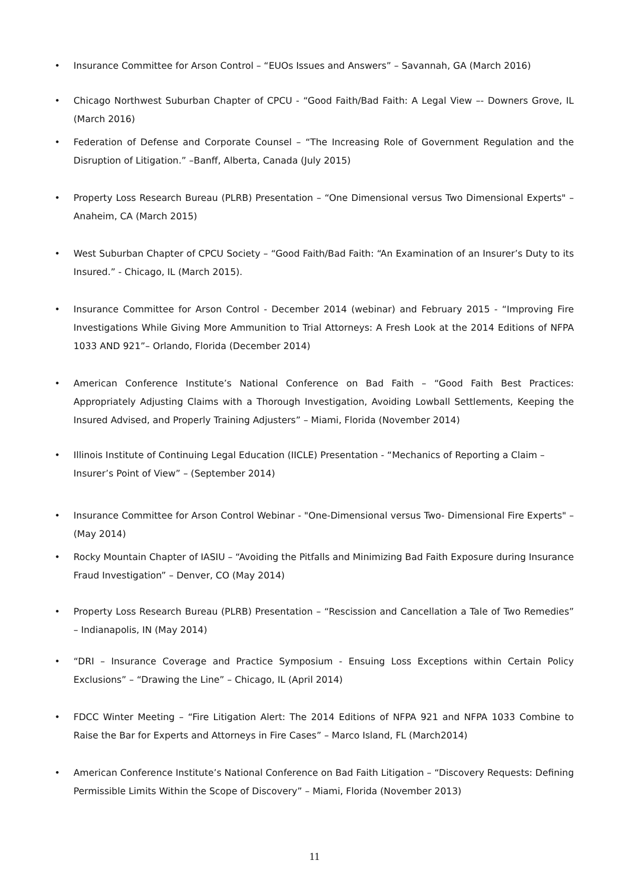• Insurance Committee for Arson Control – “EUOs Issues and Answers” – Savannah, GA (March 2016)
• Chicago Northwest Suburban Chapter of CPCU - “Good Faith/Bad Faith: A Legal View –- Downers Grove, IL (March 2016)
• Federation of Defense and Corporate Counsel – “The Increasing Role of Government Regulation and the Disruption of Litigation.” –Banff, Alberta, Canada (July 2015)
• Property Loss Research Bureau (PLRB) Presentation – “One Dimensional versus Two Dimensional Experts" – Anaheim, CA (March 2015)
• West Suburban Chapter of CPCU Society – “Good Faith/Bad Faith: “An Examination of an Insurer’s Duty to its Insured.” - Chicago, IL (March 2015).
• Insurance Committee for Arson Control - December 2014 (webinar) and February 2015 - “Improving Fire Investigations While Giving More Ammunition to Trial Attorneys: A Fresh Look at the 2014 Editions of NFPA 1033 AND 921”– Orlando, Florida (December 2014)
• American Conference Institute’s National Conference on Bad Faith – “Good Faith Best Practices: Appropriately Adjusting Claims with a Thorough Investigation, Avoiding Lowball Settlements, Keeping the Insured Advised, and Properly Training Adjusters” – Miami, Florida (November 2014)
• Illinois Institute of Continuing Legal Education (IICLE) Presentation - “Mechanics of Reporting a Claim – Insurer’s Point of View” – (September 2014)
• Insurance Committee for Arson Control Webinar - "One-Dimensional versus Two- Dimensional Fire Experts" – (May 2014)
• Rocky Mountain Chapter of IASIU – “Avoiding the Pitfalls and Minimizing Bad Faith Exposure during Insurance Fraud Investigation” – Denver, CO (May 2014)
• Property Loss Research Bureau (PLRB) Presentation – “Rescission and Cancellation a Tale of Two Remedies” – Indianapolis, IN (May 2014)
• “DRI – Insurance Coverage and Practice Symposium - Ensuing Loss Exceptions within Certain Policy Exclusions” – “Drawing the Line” – Chicago, IL (April 2014)
• FDCC Winter Meeting – “Fire Litigation Alert: The 2014 Editions of NFPA 921 and NFPA 1033 Combine to Raise the Bar for Experts and Attorneys in Fire Cases” – Marco Island, FL (March2014)
• American Conference Institute’s National Conference on Bad Faith Litigation – “Discovery Requests: Defining Permissible Limits Within the Scope of Discovery” – Miami, Florida (November 2013)
11